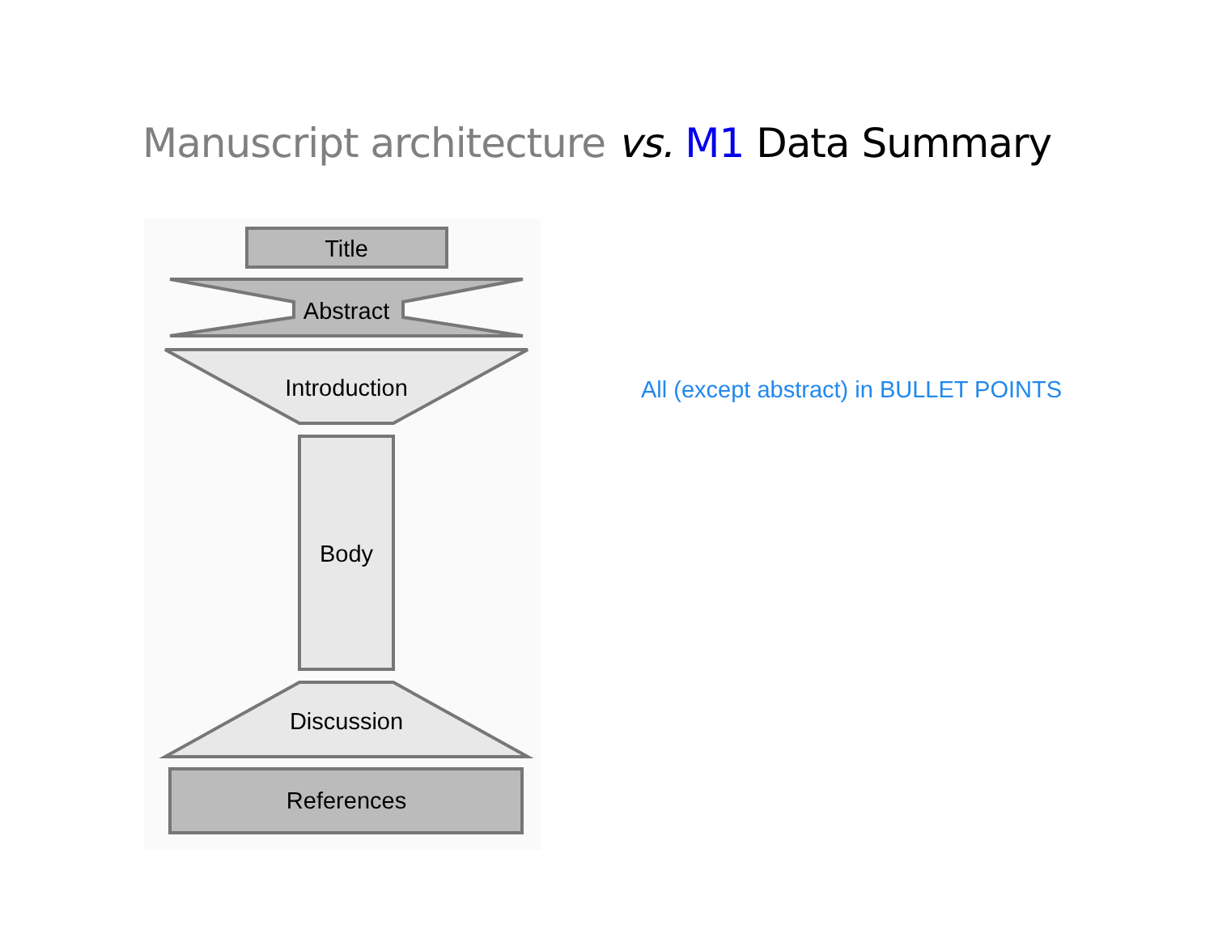Manuscript architecture vs. M1 Data Summary
Title
Abstract
Introduction
Body
Discussion
References
All (except abstract) in BULLET POINTS